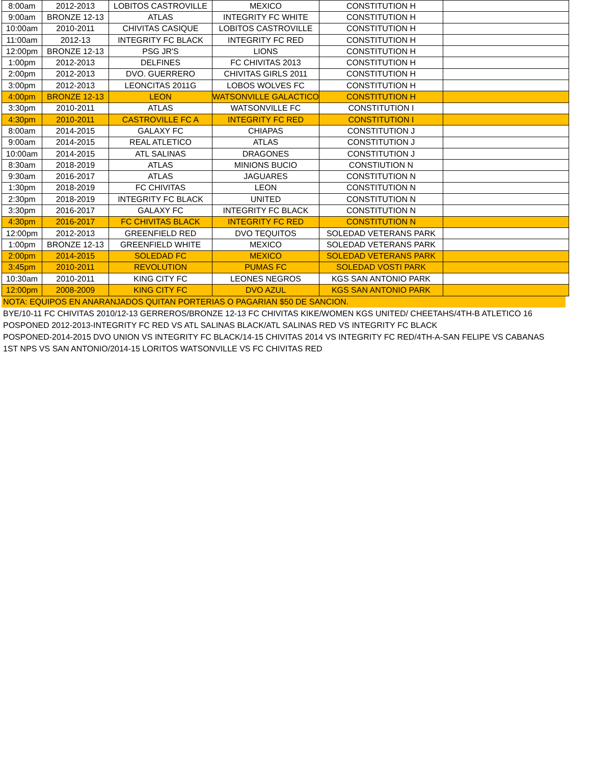| 8:00am | 2012-2013 | LOBITOS CASTROVILLE | MEXICO | CONSTITUTION H | |
| 9:00am | BRONZE 12-13 | ATLAS | INTEGRITY FC WHITE | CONSTITUTION H | |
| 10:00am | 2010-2011 | CHIVITAS CASIQUE | LOBITOS CASTROVILLE | CONSTITUTION H | |
| 11:00am | 2012-13 | INTEGRITY FC BLACK | INTEGRITY FC RED | CONSTITUTION H | |
| 12:00pm | BRONZE 12-13 | PSG JR'S | LIONS | CONSTITUTION H | |
| 1:00pm | 2012-2013 | DELFINES | FC CHIVITAS 2013 | CONSTITUTION H | |
| 2:00pm | 2012-2013 | DVO. GUERRERO | CHIVITAS GIRLS 2011 | CONSTITUTION H | |
| 3:00pm | 2012-2013 | LEONCITAS 2011G | LOBOS WOLVES FC | CONSTITUTION H | |
| 4:00pm | BRONZE 12-13 | LEON | WATSONVILLE GALACTICO | CONSTITUTION H | |
| 3:30pm | 2010-2011 | ATLAS | WATSONVILLE FC | CONSTITUTION I | |
| 4:30pm | 2010-2011 | CASTROVILLE FC A | INTEGRITY FC RED | CONSTITUTION I | |
| 8:00am | 2014-2015 | GALAXY FC | CHIAPAS | CONSTITUTION J | |
| 9:00am | 2014-2015 | REAL ATLETICO | ATLAS | CONSTITUTION J | |
| 10:00am | 2014-2015 | ATL SALINAS | DRAGONES | CONSTITUTION J | |
| 8:30am | 2018-2019 | ATLAS | MINIONS BUCIO | CONSTIUTION N | |
| 9:30am | 2016-2017 | ATLAS | JAGUARES | CONSTITUTION N | |
| 1:30pm | 2018-2019 | FC CHIVITAS | LEON | CONSTITUTION N | |
| 2:30pm | 2018-2019 | INTEGRITY FC BLACK | UNITED | CONSTITUTION N | |
| 3:30pm | 2016-2017 | GALAXY FC | INTEGRITY FC BLACK | CONSTITUTION N | |
| 4:30pm | 2016-2017 | FC CHIVITAS BLACK | INTEGRITY FC RED | CONSTITUTION N | |
| 12:00pm | 2012-2013 | GREENFIELD RED | DVO TEQUITOS | SOLEDAD VETERANS PARK | |
| 1:00pm | BRONZE 12-13 | GREENFIELD WHITE | MEXICO | SOLEDAD VETERANS PARK | |
| 2:00pm | 2014-2015 | SOLEDAD FC | MEXICO | SOLEDAD VETERANS PARK | |
| 3:45pm | 2010-2011 | REVOLUTION | PUMAS FC | SOLEDAD VOSTI PARK | |
| 10:30am | 2010-2011 | KING CITY FC | LEONES NEGROS | KGS SAN ANTONIO PARK | |
| 12:00pm | 2008-2009 | KING CITY FC | DVO AZUL | KGS SAN ANTONIO PARK | |
NOTA: EQUIPOS EN ANARANJADOS QUITAN PORTERIAS O PAGARIAN $50 DE SANCION.
BYE/10-11 FC CHIVITAS 2010/12-13 GERREROS/BRONZE 12-13 FC CHIVITAS KIKE/WOMEN KGS UNITED/ CHEETAHS/4TH-B ATLETICO 16
POSPONED 2012-2013-INTEGRITY FC RED VS ATL SALINAS BLACK/ATL SALINAS RED VS INTEGRITY FC BLACK
POSPONED-2014-2015 DVO UNION VS INTEGRITY FC BLACK/14-15 CHIVITAS 2014 VS INTEGRITY FC RED/4TH-A-SAN FELIPE VS CABANAS
1ST NPS VS SAN ANTONIO/2014-15 LORITOS WATSONVILLE VS FC CHIVITAS RED